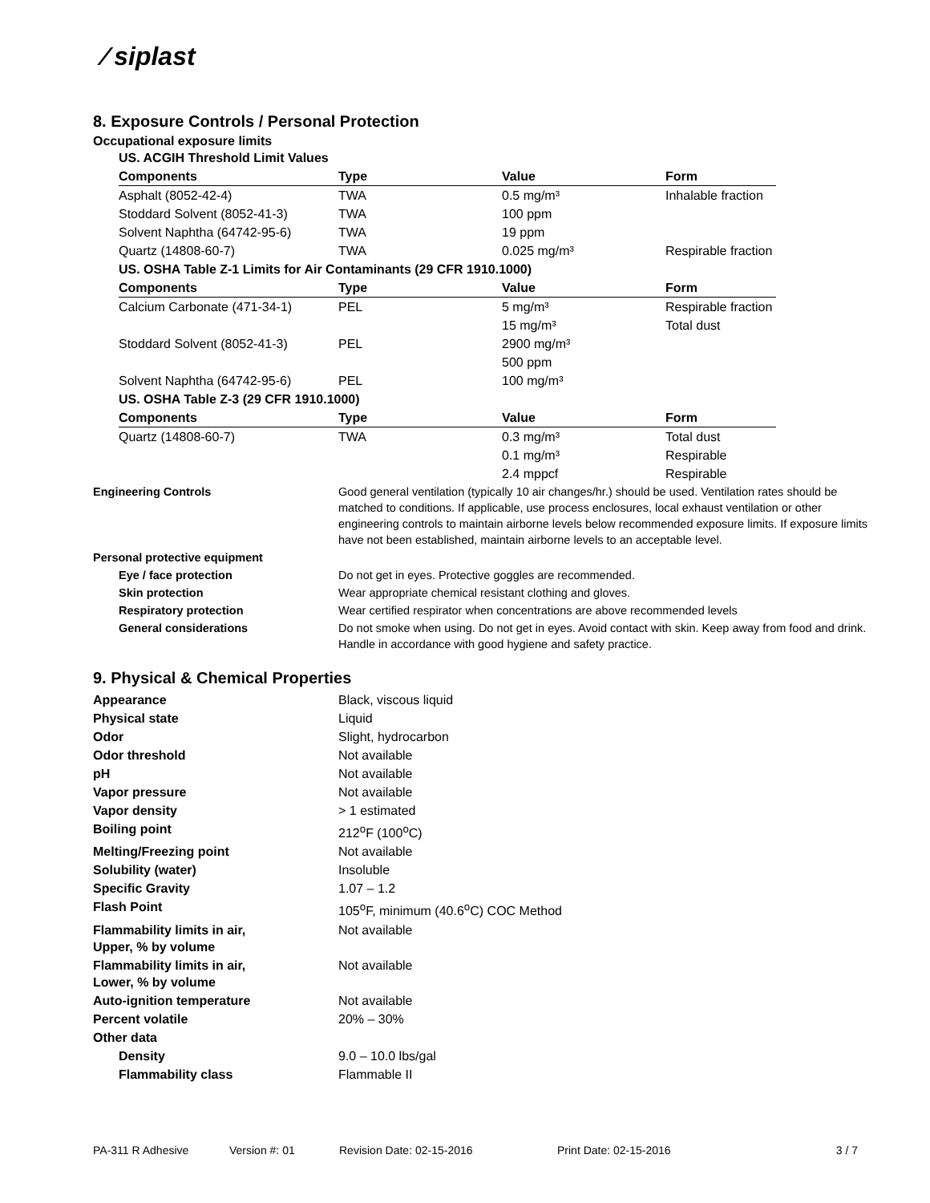⁄ siplast
8. Exposure Controls / Personal Protection
Occupational exposure limits
| US. ACGIH Threshold Limit Values | | | |
| Components | Type | Value | Form |
| Asphalt (8052-42-4) | TWA | 0.5 mg/m³ | Inhalable fraction |
| Stoddard Solvent (8052-41-3) | TWA | 100 ppm | |
| Solvent Naphtha (64742-95-6) | TWA | 19 ppm | |
| Quartz (14808-60-7) | TWA | 0.025 mg/m³ | Respirable fraction |
| US. OSHA Table Z-1 Limits for Air Contaminants (29 CFR 1910.1000) | | | |
| Components | Type | Value | Form |
| Calcium Carbonate (471-34-1) | PEL | 5 mg/m³ | Respirable fraction |
| | | 15 mg/m³ | Total dust |
| Stoddard Solvent (8052-41-3) | PEL | 2900 mg/m³ | |
| | | 500 ppm | |
| Solvent Naphtha (64742-95-6) | PEL | 100 mg/m³ | |
| US. OSHA Table Z-3 (29 CFR 1910.1000) | | | |
| Components | Type | Value | Form |
| Quartz (14808-60-7) | TWA | 0.3 mg/m³ | Total dust |
| | | 0.1 mg/m³ | Respirable |
| | | 2.4 mppcf | Respirable |
| Engineering Controls | Good general ventilation (typically 10 air changes/hr.) should be used. Ventilation rates should be matched to conditions. If applicable, use process enclosures, local exhaust ventilation or other engineering controls to maintain airborne levels below recommended exposure limits. If exposure limits have not been established, maintain airborne levels to an acceptable level. |
| Personal protective equipment | |
| Eye / face protection | Do not get in eyes. Protective goggles are recommended. |
| Skin protection | Wear appropriate chemical resistant clothing and gloves. |
| Respiratory protection | Wear certified respirator when concentrations are above recommended levels |
| General considerations | Do not smoke when using. Do not get in eyes. Avoid contact with skin. Keep away from food and drink. Handle in accordance with good hygiene and safety practice. |
9. Physical & Chemical Properties
| Appearance | Black, viscous liquid |
| Physical state | Liquid |
| Odor | Slight, hydrocarbon |
| Odor threshold | Not available |
| pH | Not available |
| Vapor pressure | Not available |
| Vapor density | > 1 estimated |
| Boiling point | 212<sup>o</sup>F (100<sup>o</sup>C) |
| Melting/Freezing point | Not available |
| Solubility (water) | Insoluble |
| Specific Gravity | 1.07 – 1.2 |
| Flash Point | 105<sup>o</sup>F, minimum (40.6<sup>o</sup>C) COC Method |
| Flammability limits in air, Upper, % by volume | Not available |
| Flammability limits in air, Lower, % by volume | Not available |
| Auto-ignition temperature | Not available |
| Percent volatile | 20% – 30% |
| Other data | |
| Density | 9.0 – 10.0 lbs/gal |
| Flammability class | Flammable II |
PA-311 R Adhesive Version #: 01 Revision Date: 02-15-2016 Print Date: 02-15-2016 3 / 7